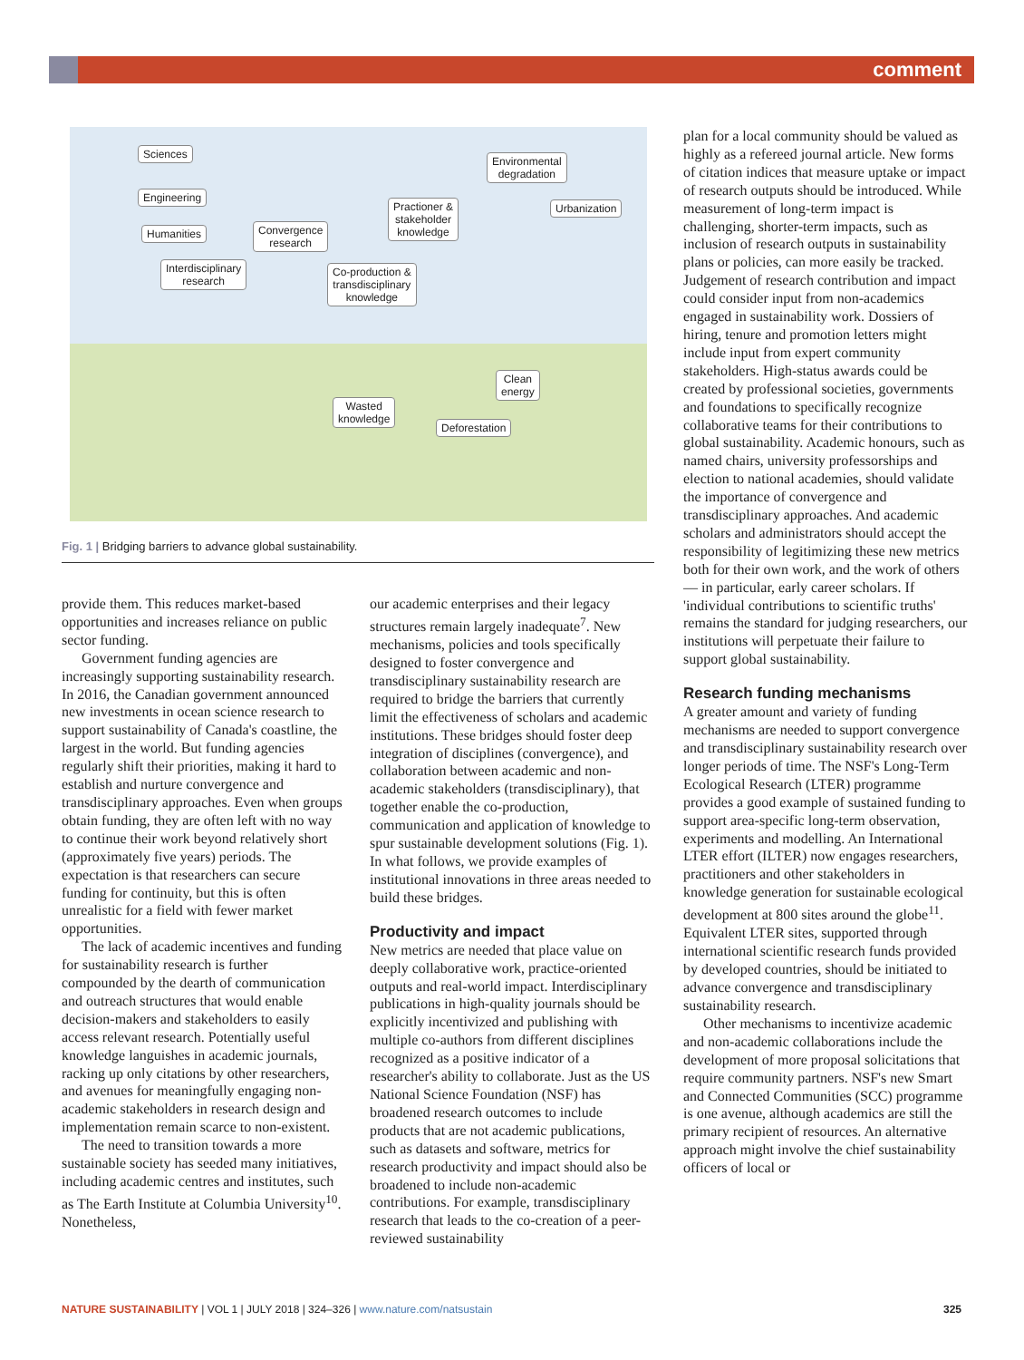comment
Sciences
Engineering
Humanities
Interdisciplinary
research
Convergence
research
Practioner &
stakeholder
knowledge
Environmental
degradation
Urbanization
Co-production &
transdisciplinary
knowledge
Clean
energy
Wasted
knowledge
Deforestation
Fig. 1 | Bridging barriers to advance global sustainability.
provide them. This reduces market-based opportunities and increases reliance on public sector funding.
Government funding agencies are increasingly supporting sustainability research. In 2016, the Canadian government announced new investments in ocean science research to support sustainability of Canada's coastline, the largest in the world. But funding agencies regularly shift their priorities, making it hard to establish and nurture convergence and transdisciplinary approaches. Even when groups obtain funding, they are often left with no way to continue their work beyond relatively short (approximately five years) periods. The expectation is that researchers can secure funding for continuity, but this is often unrealistic for a field with fewer market opportunities.
The lack of academic incentives and funding for sustainability research is further compounded by the dearth of communication and outreach structures that would enable decision-makers and stakeholders to easily access relevant research. Potentially useful knowledge languishes in academic journals, racking up only citations by other researchers, and avenues for meaningfully engaging non-academic stakeholders in research design and implementation remain scarce to non-existent.
The need to transition towards a more sustainable society has seeded many initiatives, including academic centres and institutes, such as The Earth Institute at Columbia University<sup>10</sup>. Nonetheless,
our academic enterprises and their legacy structures remain largely inadequate<sup>7</sup>. New mechanisms, policies and tools specifically designed to foster convergence and transdisciplinary sustainability research are required to bridge the barriers that currently limit the effectiveness of scholars and academic institutions. These bridges should foster deep integration of disciplines (convergence), and collaboration between academic and non-academic stakeholders (transdisciplinary), that together enable the co-production, communication and application of knowledge to spur sustainable development solutions (Fig. 1). In what follows, we provide examples of institutional innovations in three areas needed to build these bridges.
Productivity and impact
New metrics are needed that place value on deeply collaborative work, practice-oriented outputs and real-world impact. Interdisciplinary publications in high-quality journals should be explicitly incentivized and publishing with multiple co-authors from different disciplines recognized as a positive indicator of a researcher's ability to collaborate. Just as the US National Science Foundation (NSF) has broadened research outcomes to include products that are not academic publications, such as datasets and software, metrics for research productivity and impact should also be broadened to include non-academic contributions. For example, transdisciplinary research that leads to the co-creation of a peer-reviewed sustainability
plan for a local community should be valued as highly as a refereed journal article. New forms of citation indices that measure uptake or impact of research outputs should be introduced. While measurement of long-term impact is challenging, shorter-term impacts, such as inclusion of research outputs in sustainability plans or policies, can more easily be tracked. Judgement of research contribution and impact could consider input from non-academics engaged in sustainability work. Dossiers of hiring, tenure and promotion letters might include input from expert community stakeholders. High-status awards could be created by professional societies, governments and foundations to specifically recognize collaborative teams for their contributions to global sustainability. Academic honours, such as named chairs, university professorships and election to national academies, should validate the importance of convergence and transdisciplinary approaches. And academic scholars and administrators should accept the responsibility of legitimizing these new metrics both for their own work, and the work of others — in particular, early career scholars. If 'individual contributions to scientific truths' remains the standard for judging researchers, our institutions will perpetuate their failure to support global sustainability.
Research funding mechanisms
A greater amount and variety of funding mechanisms are needed to support convergence and transdisciplinary sustainability research over longer periods of time. The NSF's Long-Term Ecological Research (LTER) programme provides a good example of sustained funding to support area-specific long-term observation, experiments and modelling. An International LTER effort (ILTER) now engages researchers, practitioners and other stakeholders in knowledge generation for sustainable ecological development at 800 sites around the globe<sup>11</sup>. Equivalent LTER sites, supported through international scientific research funds provided by developed countries, should be initiated to advance convergence and transdisciplinary sustainability research.
Other mechanisms to incentivize academic and non-academic collaborations include the development of more proposal solicitations that require community partners. NSF's new Smart and Connected Communities (SCC) programme is one avenue, although academics are still the primary recipient of resources. An alternative approach might involve the chief sustainability officers of local or
325 NATURE SUSTAINABILITY | VOL 1 | JULY 2018 | 324–326 | www.nature.com/natsustain